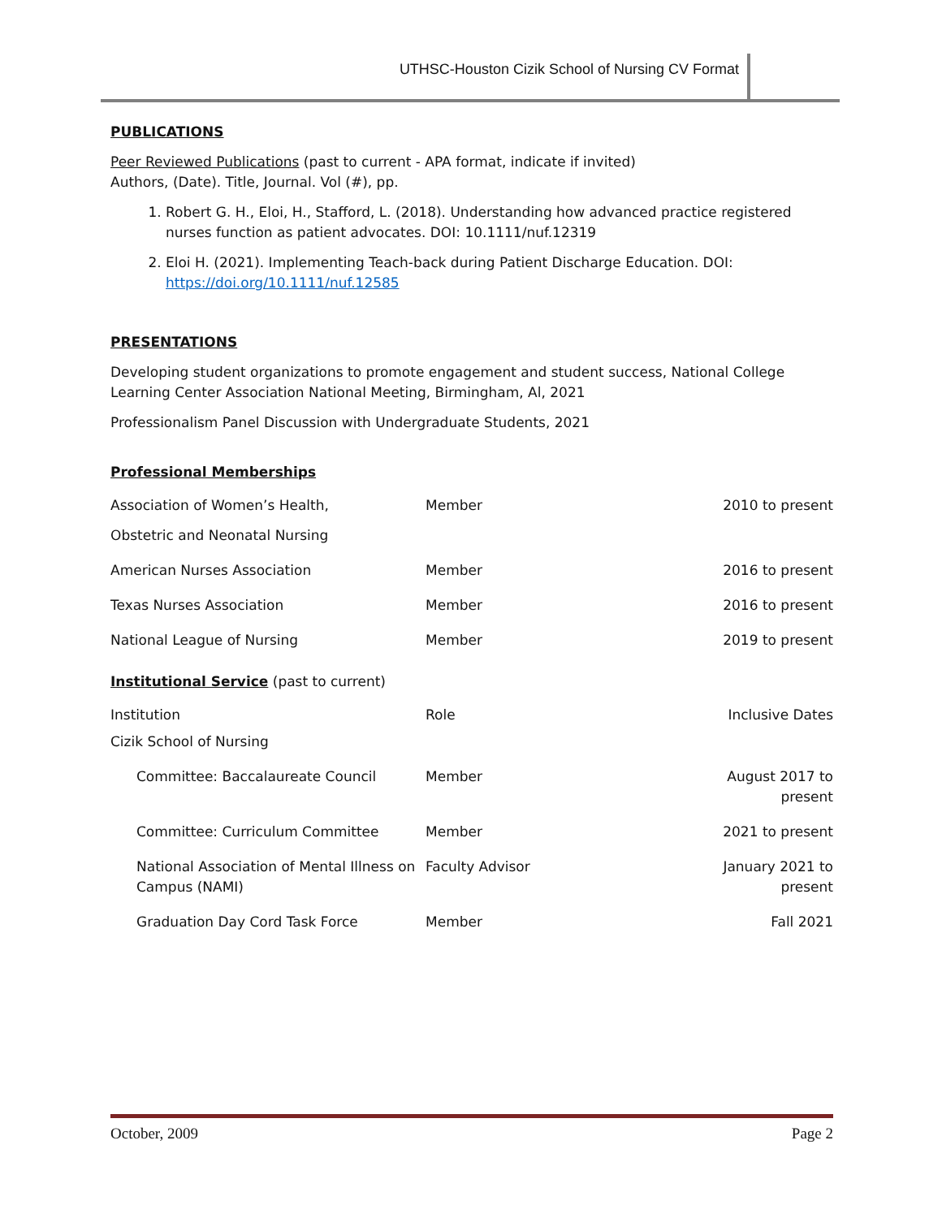UTHSC-Houston Cizik School of Nursing CV Format
PUBLICATIONS
Peer Reviewed Publications (past to current - APA format, indicate if invited)
Authors, (Date). Title, Journal. Vol (#), pp.
1. Robert G. H., Eloi, H., Stafford, L. (2018). Understanding how advanced practice registered nurses function as patient advocates. DOI: 10.1111/nuf.12319
2. Eloi H. (2021). Implementing Teach-back during Patient Discharge Education. DOI: https://doi.org/10.1111/nuf.12585
PRESENTATIONS
Developing student organizations to promote engagement and student success, National College Learning Center Association National Meeting, Birmingham, Al, 2021
Professionalism Panel Discussion with Undergraduate Students, 2021
Professional Memberships
| Association of Women’s Health, Obstetric and Neonatal Nursing | Member | 2010 to present |
| American Nurses Association | Member | 2016 to present |
| Texas Nurses Association | Member | 2016 to present |
| National League of Nursing | Member | 2019 to present |
Institutional Service (past to current)
| Institution | Role | Inclusive Dates |
| Cizik School of Nursing | | |
| Committee: Baccalaureate Council | Member | August 2017 to present |
| Committee: Curriculum Committee | Member | 2021 to present |
| National Association of Mental Illness on Campus (NAMI) | Faculty Advisor | January 2021 to present |
| Graduation Day Cord Task Force | Member | Fall 2021 |
October, 2009 Page 2